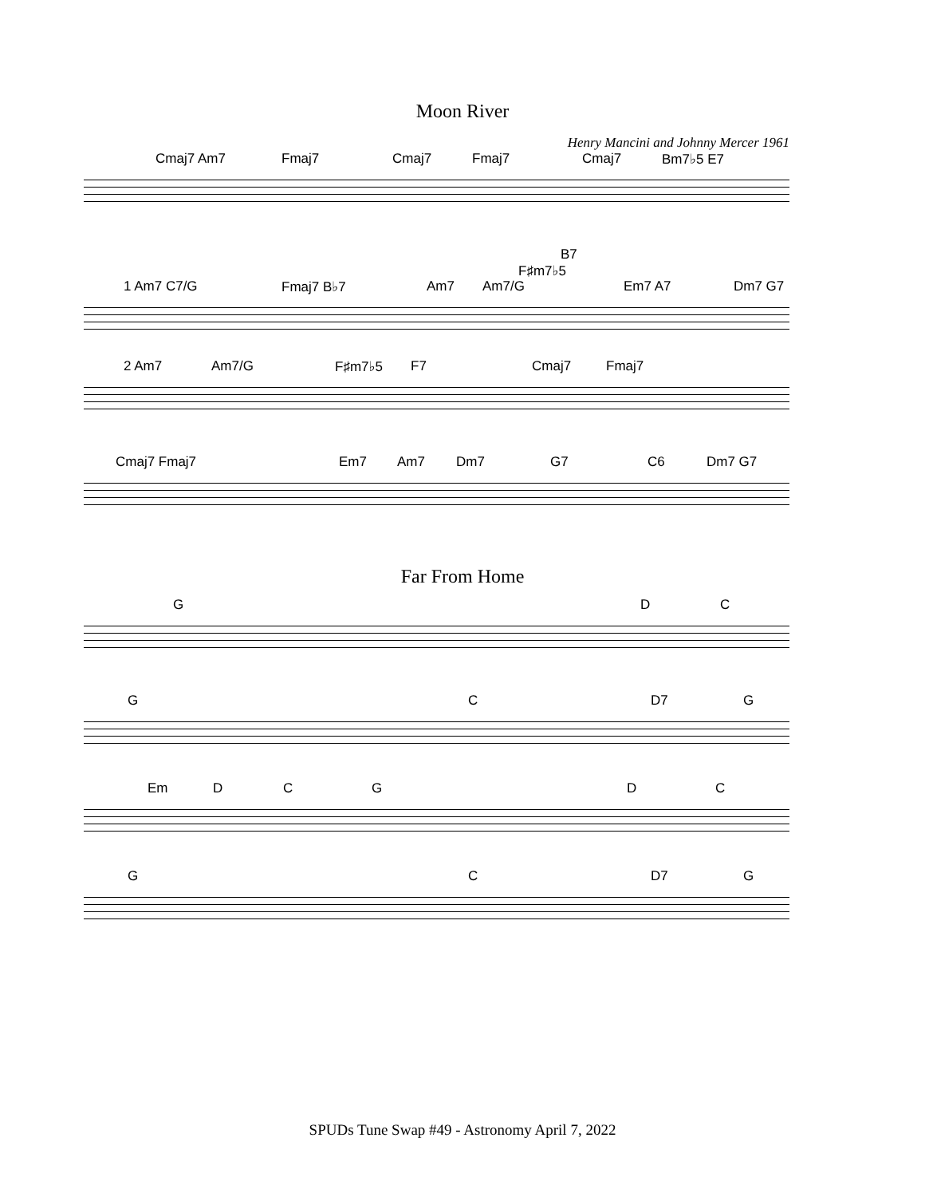Moon River
Henry Mancini and Johnny Mercer 1961
Cmaj7 Am7 Fmaj7 Cmaj7 Fmaj7 Cmaj7 Bm7♭5 E7
B7
F♯m7♭5
1 Am7 C7/G Fmaj7 B♭7 Am7 Am7/G Em7 A7 Dm7 G7
2 Am7 Am7/G F♯m7♭5 F7 Cmaj7 Fmaj7
Cmaj7 Fmaj7 Em7 Am7 Dm7 G7 C6 Dm7 G7
Far From Home
G D C
G C D7 G
Em D C G D C
G C D7 G
SPUDs Tune Swap #49 - Astronomy April 7, 2022